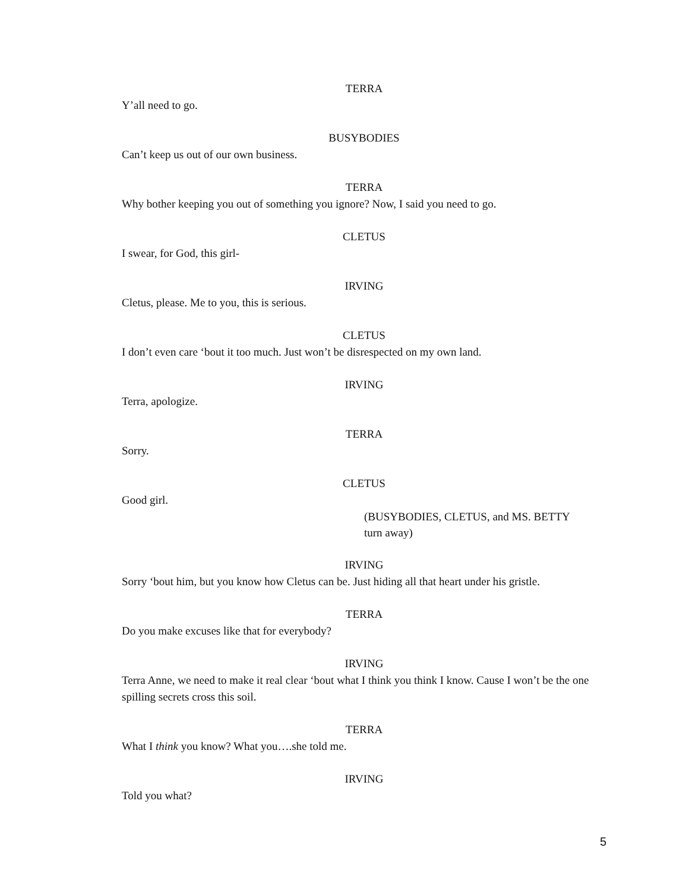TERRA
Y’all need to go.
BUSYBODIES
Can’t keep us out of our own business.
TERRA
Why bother keeping you out of something you ignore? Now, I said you need to go.
CLETUS
I swear, for God, this girl-
IRVING
Cletus, please. Me to you, this is serious.
CLETUS
I don’t even care ‘bout it too much. Just won’t be disrespected on my own land.
IRVING
Terra, apologize.
TERRA
Sorry.
CLETUS
Good girl.
(BUSYBODIES, CLETUS, and MS. BETTY
turn away)
IRVING
Sorry ‘bout him, but you know how Cletus can be. Just hiding all that heart under his gristle.
TERRA
Do you make excuses like that for everybody?
IRVING
Terra Anne, we need to make it real clear ‘bout what I think you think I know. Cause I won’t be the one spilling secrets cross this soil.
TERRA
What I think you know? What you….she told me.
IRVING
Told you what?
5